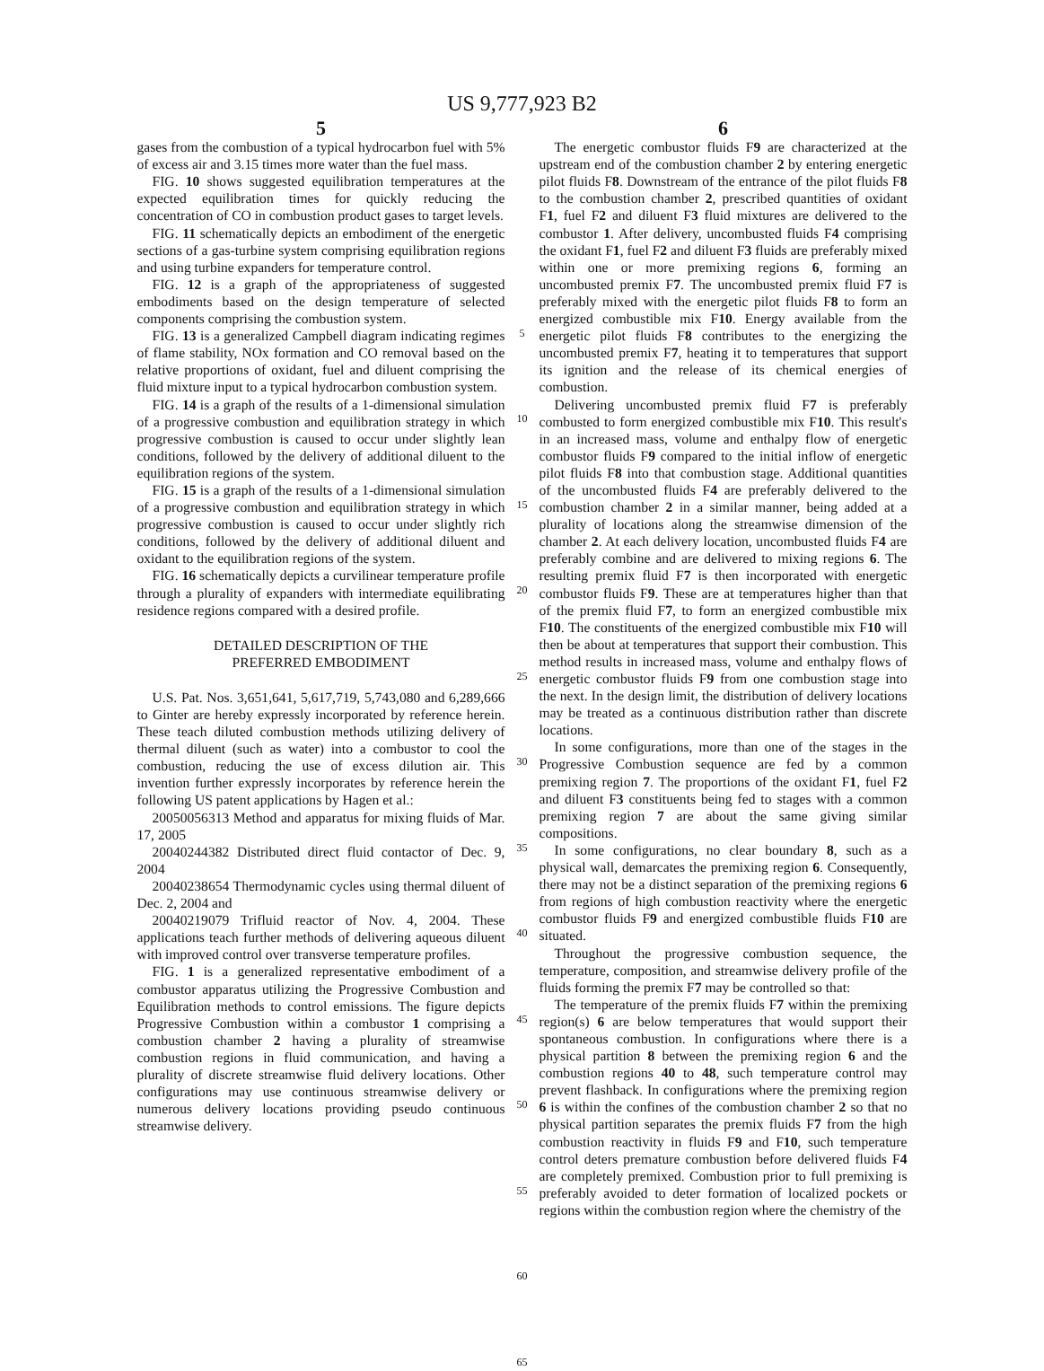US 9,777,923 B2
5
gases from the combustion of a typical hydrocarbon fuel with 5% of excess air and 3.15 times more water than the fuel mass.
FIG. 10 shows suggested equilibration temperatures at the expected equilibration times for quickly reducing the concentration of CO in combustion product gases to target levels.
FIG. 11 schematically depicts an embodiment of the energetic sections of a gas-turbine system comprising equilibration regions and using turbine expanders for temperature control.
FIG. 12 is a graph of the appropriateness of suggested embodiments based on the design temperature of selected components comprising the combustion system.
FIG. 13 is a generalized Campbell diagram indicating regimes of flame stability, NOx formation and CO removal based on the relative proportions of oxidant, fuel and diluent comprising the fluid mixture input to a typical hydrocarbon combustion system.
FIG. 14 is a graph of the results of a 1-dimensional simulation of a progressive combustion and equilibration strategy in which progressive combustion is caused to occur under slightly lean conditions, followed by the delivery of additional diluent to the equilibration regions of the system.
FIG. 15 is a graph of the results of a 1-dimensional simulation of a progressive combustion and equilibration strategy in which progressive combustion is caused to occur under slightly rich conditions, followed by the delivery of additional diluent and oxidant to the equilibration regions of the system.
FIG. 16 schematically depicts a curvilinear temperature profile through a plurality of expanders with intermediate equilibrating residence regions compared with a desired profile.
DETAILED DESCRIPTION OF THE
PREFERRED EMBODIMENT
U.S. Pat. Nos. 3,651,641, 5,617,719, 5,743,080 and 6,289,666 to Ginter are hereby expressly incorporated by reference herein. These teach diluted combustion methods utilizing delivery of thermal diluent (such as water) into a combustor to cool the combustion, reducing the use of excess dilution air. This invention further expressly incorporates by reference herein the following US patent applications by Hagen et al.:
20050056313 Method and apparatus for mixing fluids of Mar. 17, 2005
20040244382 Distributed direct fluid contactor of Dec. 9, 2004
20040238654 Thermodynamic cycles using thermal diluent of Dec. 2, 2004 and
20040219079 Trifluid reactor of Nov. 4, 2004. These applications teach further methods of delivering aqueous diluent with improved control over transverse temperature profiles.
FIG. 1 is a generalized representative embodiment of a combustor apparatus utilizing the Progressive Combustion and Equilibration methods to control emissions. The figure depicts Progressive Combustion within a combustor 1 comprising a combustion chamber 2 having a plurality of streamwise combustion regions in fluid communication, and having a plurality of discrete streamwise fluid delivery locations. Other configurations may use continuous streamwise delivery or numerous delivery locations providing pseudo continuous streamwise delivery.
5
10
15
20
25
30
35
40
45
50
55
60
65
6
The energetic combustor fluids F9 are characterized at the upstream end of the combustion chamber 2 by entering energetic pilot fluids F8. Downstream of the entrance of the pilot fluids F8 to the combustion chamber 2, prescribed quantities of oxidant F1, fuel F2 and diluent F3 fluid mixtures are delivered to the combustor 1. After delivery, uncombusted fluids F4 comprising the oxidant F1, fuel F2 and diluent F3 fluids are preferably mixed within one or more premixing regions 6, forming an uncombusted premix F7. The uncombusted premix fluid F7 is preferably mixed with the energetic pilot fluids F8 to form an energized combustible mix F10. Energy available from the energetic pilot fluids F8 contributes to the energizing the uncombusted premix F7, heating it to temperatures that support its ignition and the release of its chemical energies of combustion.
Delivering uncombusted premix fluid F7 is preferably combusted to form energized combustible mix F10. This result's in an increased mass, volume and enthalpy flow of energetic combustor fluids F9 compared to the initial inflow of energetic pilot fluids F8 into that combustion stage. Additional quantities of the uncombusted fluids F4 are preferably delivered to the combustion chamber 2 in a similar manner, being added at a plurality of locations along the streamwise dimension of the chamber 2. At each delivery location, uncombusted fluids F4 are preferably combine and are delivered to mixing regions 6. The resulting premix fluid F7 is then incorporated with energetic combustor fluids F9. These are at temperatures higher than that of the premix fluid F7, to form an energized combustible mix F10. The constituents of the energized combustible mix F10 will then be about at temperatures that support their combustion. This method results in increased mass, volume and enthalpy flows of energetic combustor fluids F9 from one combustion stage into the next. In the design limit, the distribution of delivery locations may be treated as a continuous distribution rather than discrete locations.
In some configurations, more than one of the stages in the Progressive Combustion sequence are fed by a common premixing region 7. The proportions of the oxidant F1, fuel F2 and diluent F3 constituents being fed to stages with a common premixing region 7 are about the same giving similar compositions.
In some configurations, no clear boundary 8, such as a physical wall, demarcates the premixing region 6. Consequently, there may not be a distinct separation of the premixing regions 6 from regions of high combustion reactivity where the energetic combustor fluids F9 and energized combustible fluids F10 are situated.
Throughout the progressive combustion sequence, the temperature, composition, and streamwise delivery profile of the fluids forming the premix F7 may be controlled so that:
The temperature of the premix fluids F7 within the premixing region(s) 6 are below temperatures that would support their spontaneous combustion. In configurations where there is a physical partition 8 between the premixing region 6 and the combustion regions 40 to 48, such temperature control may prevent flashback. In configurations where the premixing region 6 is within the confines of the combustion chamber 2 so that no physical partition separates the premix fluids F7 from the high combustion reactivity in fluids F9 and F10, such temperature control deters premature combustion before delivered fluids F4 are completely premixed. Combustion prior to full premixing is preferably avoided to deter formation of localized pockets or regions within the combustion region where the chemistry of the